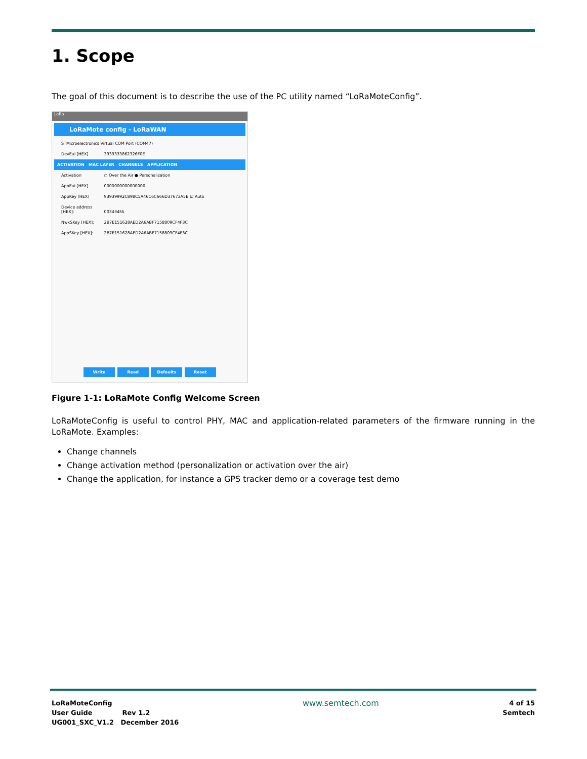1. Scope
The goal of this document is to describe the use of the PC utility named “LoRaMoteConfig”.
LoRa
LoRaMote config - LoRaWAN
STMicroelectronics Virtual COM Port (COM47)
DevEui [HEX] 3939333862326F0E
ACTIVATION MAC LAYER CHANNELS APPLICATION
Activation ○ Over the Air ● Personalization
AppEui [HEX] 0000000000000000
AppKey [HEX] 93939992C898C5A46C6C666D37673A5B ☑ Auto
Device address [HEX]: 003434FA
NwkSKey [HEX]: 2B7E151628AED2A6ABF7158809CF4F3C
AppSKey [HEX]: 2B7E151628AED2A6ABF7158809CF4F3C
Write Read Defaults Reset
Figure 1-1: LoRaMote Config Welcome Screen
LoRaMoteConfig is useful to control PHY, MAC and application-related parameters of the firmware running in the LoRaMote. Examples:
Change channels
Change activation method (personalization or activation over the air)
Change the application, for instance a GPS tracker demo or a coverage test demo
LoRaMoteConfig
User Guide Rev 1.2
UG001_SXC_V1.2 December 2016
www.semtech.com
4 of 15
Semtech